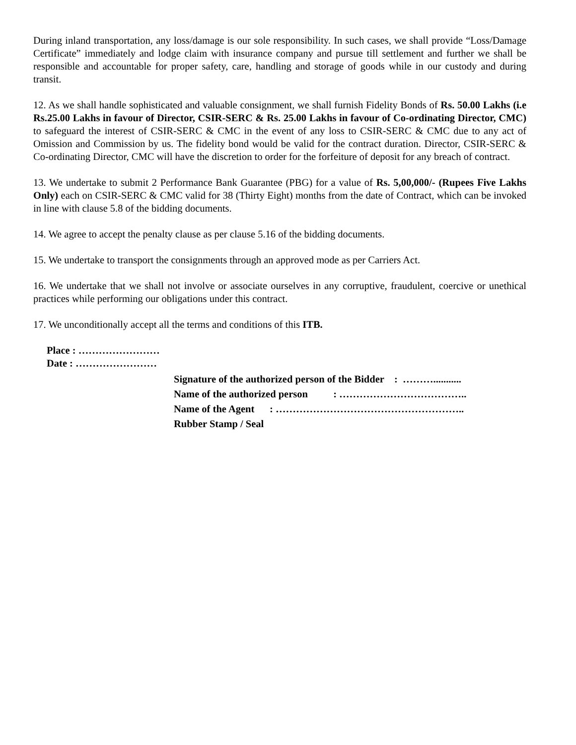During inland transportation, any loss/damage is our sole responsibility. In such cases, we shall provide “Loss/Damage Certificate” immediately and lodge claim with insurance company and pursue till settlement and further we shall be responsible and accountable for proper safety, care, handling and storage of goods while in our custody and during transit.
12. As we shall handle sophisticated and valuable consignment, we shall furnish Fidelity Bonds of Rs. 50.00 Lakhs (i.e Rs.25.00 Lakhs in favour of Director, CSIR-SERC & Rs. 25.00 Lakhs in favour of Co-ordinating Director, CMC) to safeguard the interest of CSIR-SERC & CMC in the event of any loss to CSIR-SERC & CMC due to any act of Omission and Commission by us. The fidelity bond would be valid for the contract duration. Director, CSIR-SERC & Co-ordinating Director, CMC will have the discretion to order for the forfeiture of deposit for any breach of contract.
13. We undertake to submit 2 Performance Bank Guarantee (PBG) for a value of Rs. 5,00,000/- (Rupees Five Lakhs Only) each on CSIR-SERC & CMC valid for 38 (Thirty Eight) months from the date of Contract, which can be invoked in line with clause 5.8 of the bidding documents.
14. We agree to accept the penalty clause as per clause 5.16 of the bidding documents.
15. We undertake to transport the consignments through an approved mode as per Carriers Act.
16. We undertake that we shall not involve or associate ourselves in any corruptive, fraudulent, coercive or unethical practices while performing our obligations under this contract.
17. We unconditionally accept all the terms and conditions of this ITB.
Place : ……………………
Date : ……………………
Signature of the authorized person of the Bidder : ………...........
Name of the authorized person : ………………………………..
Name of the Agent : ………………………………………………..
Rubber Stamp / Seal